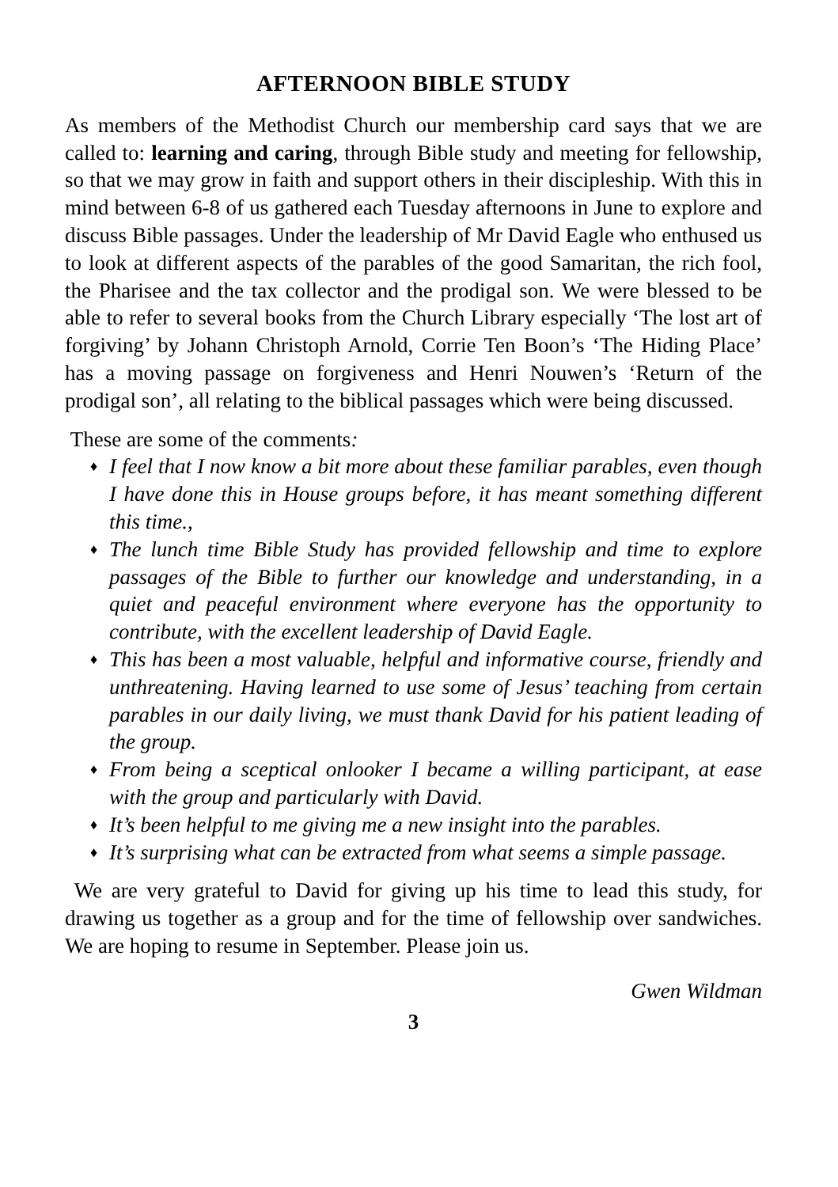AFTERNOON BIBLE STUDY
As members of the Methodist Church our membership card says that we are called to: learning and caring, through Bible study and meeting for fellowship, so that we may grow in faith and support others in their discipleship. With this in mind between 6-8 of us gathered each Tuesday afternoons in June to explore and discuss Bible passages. Under the leadership of Mr David Eagle who enthused us to look at different aspects of the parables of the good Samaritan, the rich fool, the Pharisee and the tax collector and the prodigal son. We were blessed to be able to refer to several books from the Church Library especially ‘The lost art of forgiving’ by Johann Christoph Arnold, Corrie Ten Boon’s ‘The Hiding Place’ has a moving passage on forgiveness and Henri Nouwen’s ‘Return of the prodigal son’, all relating to the biblical passages which were being discussed.
These are some of the comments:
♦ I feel that I now know a bit more about these familiar parables, even though I have done this in House groups before, it has meant something different this time.,
♦ The lunch time Bible Study has provided fellowship and time to explore passages of the Bible to further our knowledge and understanding, in a quiet and peaceful environment where everyone has the opportunity to contribute, with the excellent leadership of David Eagle.
♦ This has been a most valuable, helpful and informative course, friendly and unthreatening. Having learned to use some of Jesus’ teaching from certain parables in our daily living, we must thank David for his patient leading of the group.
♦ From being a sceptical onlooker I became a willing participant, at ease with the group and particularly with David.
♦ It’s been helpful to me giving me a new insight into the parables.
♦ It’s surprising what can be extracted from what seems a simple passage.
We are very grateful to David for giving up his time to lead this study, for drawing us together as a group and for the time of fellowship over sandwiches. We are hoping to resume in September. Please join us.
Gwen Wildman
3